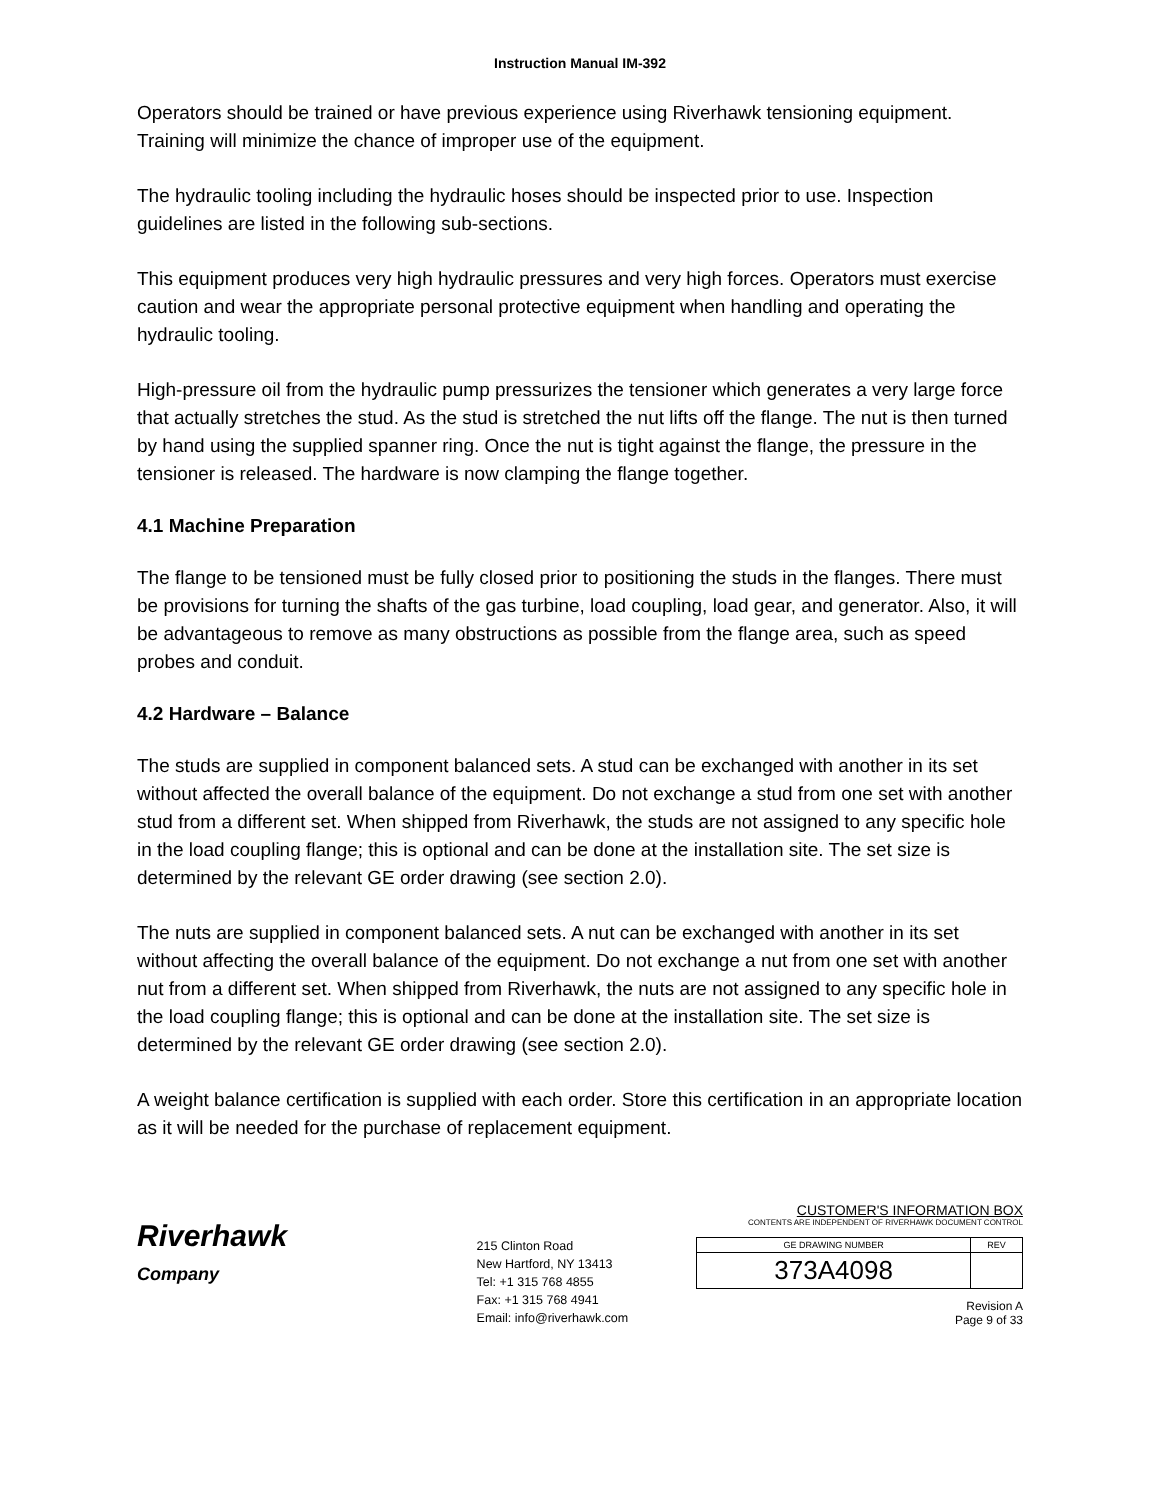Instruction Manual IM-392
Operators should be trained or have previous experience using Riverhawk tensioning equipment. Training will minimize the chance of improper use of the equipment.
The hydraulic tooling including the hydraulic hoses should be inspected prior to use. Inspection guidelines are listed in the following sub-sections.
This equipment produces very high hydraulic pressures and very high forces. Operators must exercise caution and wear the appropriate personal protective equipment when handling and operating the hydraulic tooling.
High-pressure oil from the hydraulic pump pressurizes the tensioner which generates a very large force that actually stretches the stud. As the stud is stretched the nut lifts off the flange. The nut is then turned by hand using the supplied spanner ring. Once the nut is tight against the flange, the pressure in the tensioner is released. The hardware is now clamping the flange together.
4.1 Machine Preparation
The flange to be tensioned must be fully closed prior to positioning the studs in the flanges. There must be provisions for turning the shafts of the gas turbine, load coupling, load gear, and generator. Also, it will be advantageous to remove as many obstructions as possible from the flange area, such as speed probes and conduit.
4.2 Hardware – Balance
The studs are supplied in component balanced sets. A stud can be exchanged with another in its set without affected the overall balance of the equipment. Do not exchange a stud from one set with another stud from a different set. When shipped from Riverhawk, the studs are not assigned to any specific hole in the load coupling flange; this is optional and can be done at the installation site. The set size is determined by the relevant GE order drawing (see section 2.0).
The nuts are supplied in component balanced sets. A nut can be exchanged with another in its set without affecting the overall balance of the equipment. Do not exchange a nut from one set with another nut from a different set. When shipped from Riverhawk, the nuts are not assigned to any specific hole in the load coupling flange; this is optional and can be done at the installation site. The set size is determined by the relevant GE order drawing (see section 2.0).
A weight balance certification is supplied with each order. Store this certification in an appropriate location as it will be needed for the purchase of replacement equipment.
Riverhawk
Company
215 Clinton Road
New Hartford, NY 13413
Tel: +1 315 768 4855
Fax: +1 315 768 4941
Email: info@riverhawk.com
CUSTOMER'S INFORMATION BOX
CONTENTS ARE INDEPENDENT OF RIVERHAWK DOCUMENT CONTROL
| GE DRAWING NUMBER | REV |
| --- | --- |
| 373A4098 | |
Revision A
Page 9 of 33